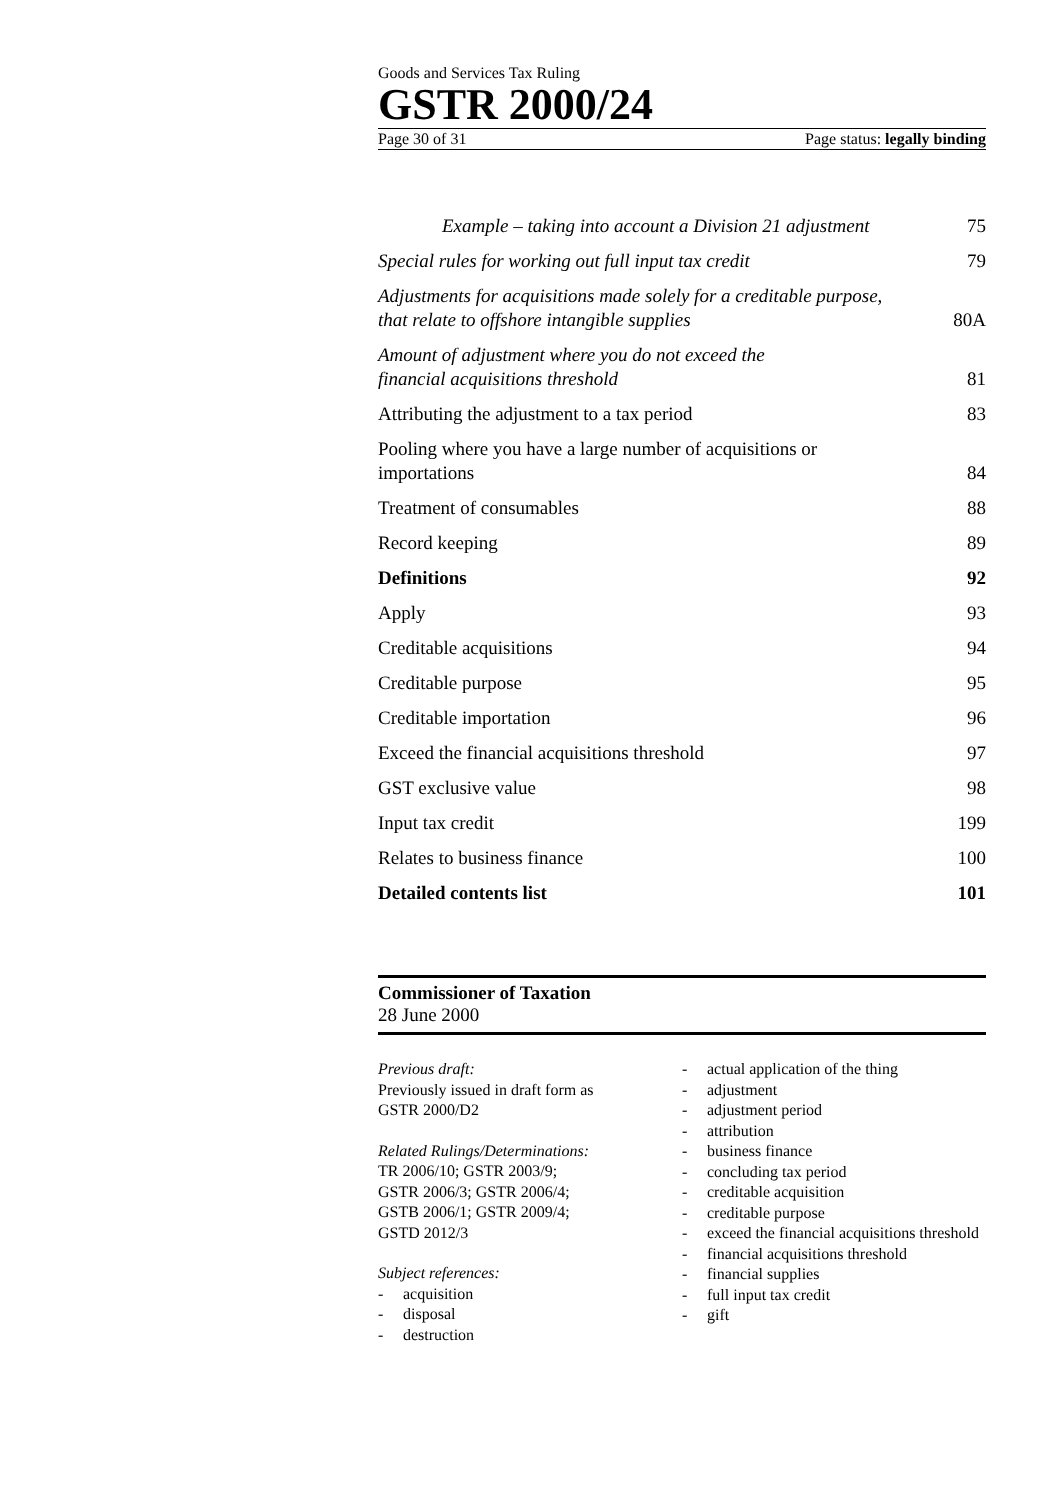Goods and Services Tax Ruling
GSTR 2000/24
Page 30 of 31 Page status: legally binding
Example – taking into account a Division 21 adjustment 75
Special rules for working out full input tax credit 79
Adjustments for acquisitions made solely for a creditable purpose,
that relate to offshore intangible supplies 80A
Amount of adjustment where you do not exceed the
financial acquisitions threshold 81
Attributing the adjustment to a tax period 83
Pooling where you have a large number of acquisitions or
importations 84
Treatment of consumables 88
Record keeping 89
Definitions 92
Apply 93
Creditable acquisitions 94
Creditable purpose 95
Creditable importation 96
Exceed the financial acquisitions threshold 97
GST exclusive value 98
Input tax credit 199
Relates to business finance 100
Detailed contents list 101
Commissioner of Taxation
28 June 2000
Previous draft:
Previously issued in draft form as
GSTR 2000/D2
Related Rulings/Determinations:
TR 2006/10; GSTR 2003/9;
GSTR 2006/3; GSTR 2006/4;
GSTB 2006/1; GSTR 2009/4;
GSTD 2012/3
Subject references:
- acquisition
- disposal
- destruction
- actual application of the thing
- adjustment
- adjustment period
- attribution
- business finance
- concluding tax period
- creditable acquisition
- creditable purpose
- exceed the financial acquisitions threshold
- financial acquisitions threshold
- financial supplies
- full input tax credit
- gift